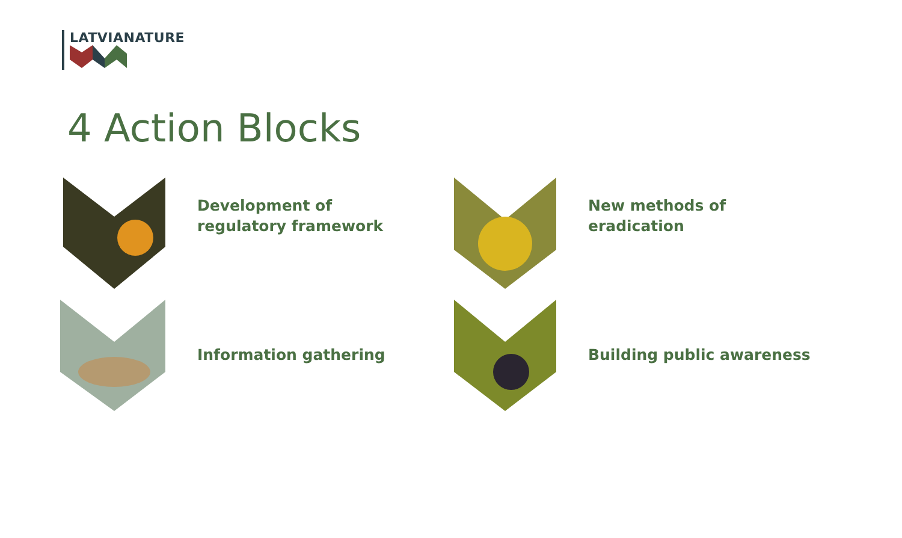LATVIANATURE
4 Action Blocks
Development of regulatory framework
New methods of eradication
Information gathering
Building public awareness